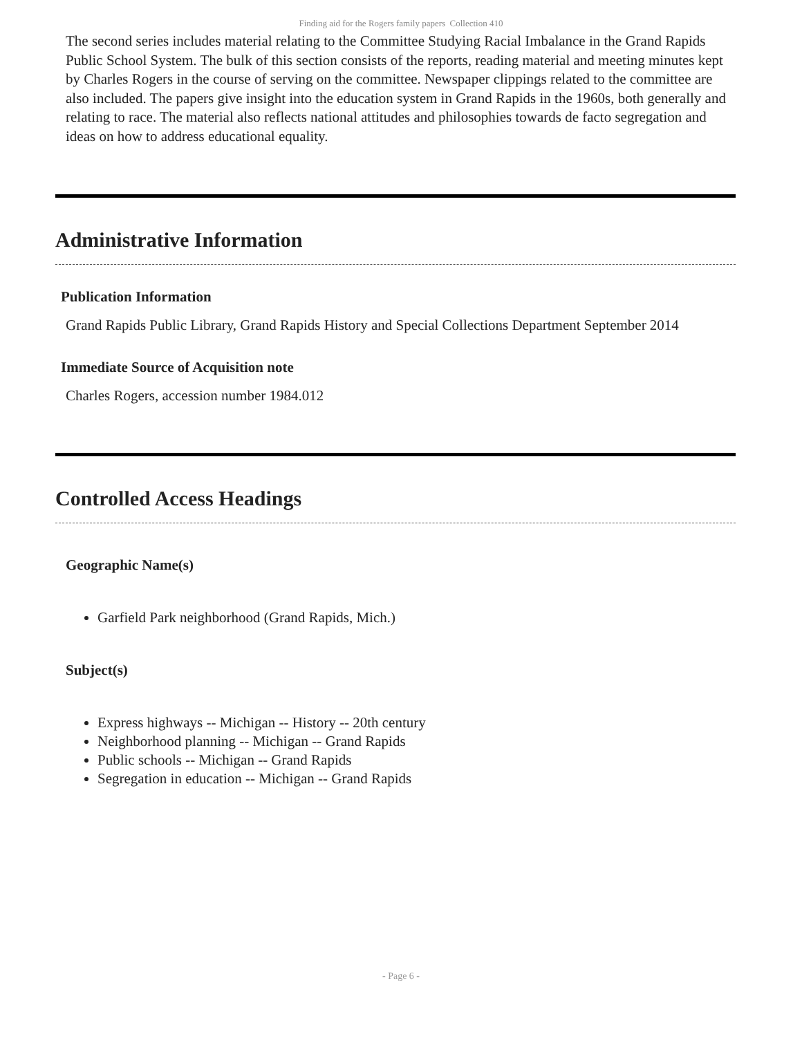Finding aid for the Rogers family papers Collection 410
The second series includes material relating to the Committee Studying Racial Imbalance in the Grand Rapids Public School System. The bulk of this section consists of the reports, reading material and meeting minutes kept by Charles Rogers in the course of serving on the committee. Newspaper clippings related to the committee are also included. The papers give insight into the education system in Grand Rapids in the 1960s, both generally and relating to race. The material also reflects national attitudes and philosophies towards de facto segregation and ideas on how to address educational equality.
Administrative Information
Publication Information
Grand Rapids Public Library, Grand Rapids History and Special Collections Department September 2014
Immediate Source of Acquisition note
Charles Rogers, accession number 1984.012
Controlled Access Headings
Geographic Name(s)
Garfield Park neighborhood (Grand Rapids, Mich.)
Subject(s)
Express highways -- Michigan -- History -- 20th century
Neighborhood planning -- Michigan -- Grand Rapids
Public schools -- Michigan -- Grand Rapids
Segregation in education -- Michigan -- Grand Rapids
- Page 6 -